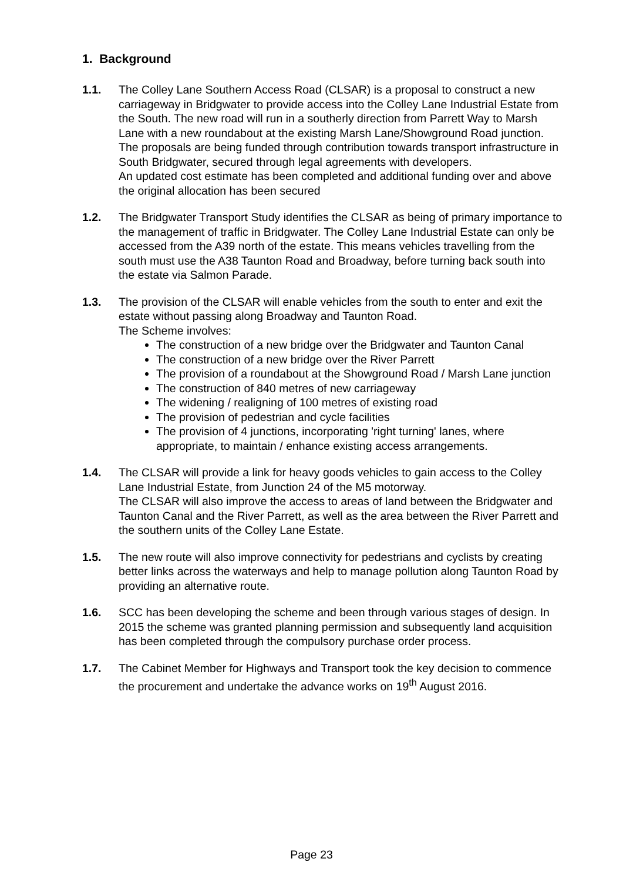1. Background
1.1. The Colley Lane Southern Access Road (CLSAR) is a proposal to construct a new carriageway in Bridgwater to provide access into the Colley Lane Industrial Estate from the South. The new road will run in a southerly direction from Parrett Way to Marsh Lane with a new roundabout at the existing Marsh Lane/Showground Road junction. The proposals are being funded through contribution towards transport infrastructure in South Bridgwater, secured through legal agreements with developers.
An updated cost estimate has been completed and additional funding over and above the original allocation has been secured
1.2. The Bridgwater Transport Study identifies the CLSAR as being of primary importance to the management of traffic in Bridgwater. The Colley Lane Industrial Estate can only be accessed from the A39 north of the estate. This means vehicles travelling from the south must use the A38 Taunton Road and Broadway, before turning back south into the estate via Salmon Parade.
1.3. The provision of the CLSAR will enable vehicles from the south to enter and exit the estate without passing along Broadway and Taunton Road.
The Scheme involves:
The construction of a new bridge over the Bridgwater and Taunton Canal
The construction of a new bridge over the River Parrett
The provision of a roundabout at the Showground Road / Marsh Lane junction
The construction of 840 metres of new carriageway
The widening / realigning of 100 metres of existing road
The provision of pedestrian and cycle facilities
The provision of 4 junctions, incorporating 'right turning' lanes, where appropriate, to maintain / enhance existing access arrangements.
1.4. The CLSAR will provide a link for heavy goods vehicles to gain access to the Colley Lane Industrial Estate, from Junction 24 of the M5 motorway.
The CLSAR will also improve the access to areas of land between the Bridgwater and Taunton Canal and the River Parrett, as well as the area between the River Parrett and the southern units of the Colley Lane Estate.
1.5. The new route will also improve connectivity for pedestrians and cyclists by creating better links across the waterways and help to manage pollution along Taunton Road by providing an alternative route.
1.6. SCC has been developing the scheme and been through various stages of design. In 2015 the scheme was granted planning permission and subsequently land acquisition has been completed through the compulsory purchase order process.
1.7. The Cabinet Member for Highways and Transport took the key decision to commence the procurement and undertake the advance works on 19<sup>th</sup> August 2016.
Page 23